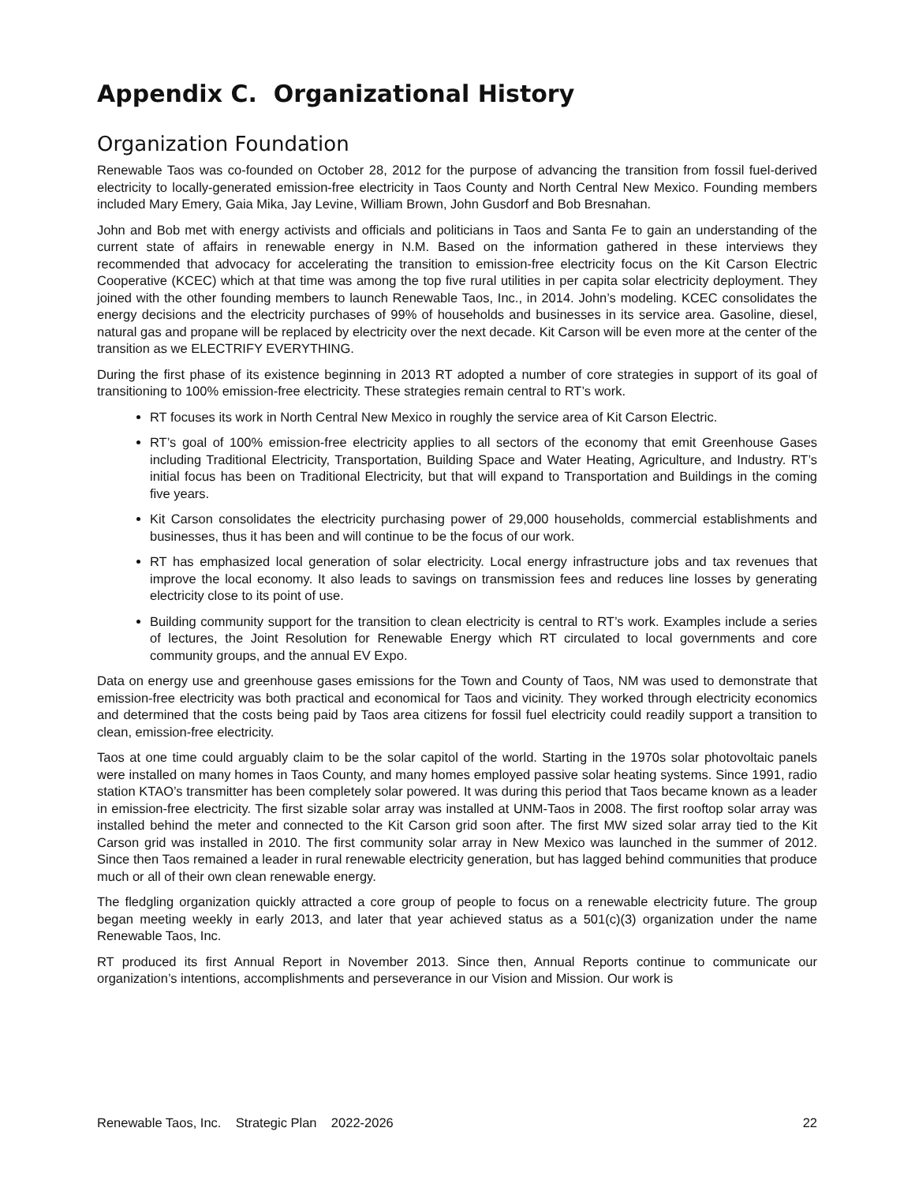Appendix C. Organizational History
Organization Foundation
Renewable Taos was co-founded on October 28, 2012 for the purpose of advancing the transition from fossil fuel-derived electricity to locally-generated emission-free electricity in Taos County and North Central New Mexico. Founding members included Mary Emery, Gaia Mika, Jay Levine, William Brown, John Gusdorf and Bob Bresnahan.
John and Bob met with energy activists and officials and politicians in Taos and Santa Fe to gain an understanding of the current state of affairs in renewable energy in N.M. Based on the information gathered in these interviews they recommended that advocacy for accelerating the transition to emission-free electricity focus on the Kit Carson Electric Cooperative (KCEC) which at that time was among the top five rural utilities in per capita solar electricity deployment. They joined with the other founding members to launch Renewable Taos, Inc., in 2014. John’s modeling. KCEC consolidates the energy decisions and the electricity purchases of 99% of households and businesses in its service area. Gasoline, diesel, natural gas and propane will be replaced by electricity over the next decade. Kit Carson will be even more at the center of the transition as we ELECTRIFY EVERYTHING.
During the first phase of its existence beginning in 2013 RT adopted a number of core strategies in support of its goal of transitioning to 100% emission-free electricity. These strategies remain central to RT’s work.
RT focuses its work in North Central New Mexico in roughly the service area of Kit Carson Electric.
RT’s goal of 100% emission-free electricity applies to all sectors of the economy that emit Greenhouse Gases including Traditional Electricity, Transportation, Building Space and Water Heating, Agriculture, and Industry. RT’s initial focus has been on Traditional Electricity, but that will expand to Transportation and Buildings in the coming five years.
Kit Carson consolidates the electricity purchasing power of 29,000 households, commercial establishments and businesses, thus it has been and will continue to be the focus of our work.
RT has emphasized local generation of solar electricity. Local energy infrastructure jobs and tax revenues that improve the local economy. It also leads to savings on transmission fees and reduces line losses by generating electricity close to its point of use.
Building community support for the transition to clean electricity is central to RT’s work. Examples include a series of lectures, the Joint Resolution for Renewable Energy which RT circulated to local governments and core community groups, and the annual EV Expo.
Data on energy use and greenhouse gases emissions for the Town and County of Taos, NM was used to demonstrate that emission-free electricity was both practical and economical for Taos and vicinity. They worked through electricity economics and determined that the costs being paid by Taos area citizens for fossil fuel electricity could readily support a transition to clean, emission-free electricity.
Taos at one time could arguably claim to be the solar capitol of the world. Starting in the 1970s solar photovoltaic panels were installed on many homes in Taos County, and many homes employed passive solar heating systems. Since 1991, radio station KTAO’s transmitter has been completely solar powered. It was during this period that Taos became known as a leader in emission-free electricity. The first sizable solar array was installed at UNM-Taos in 2008. The first rooftop solar array was installed behind the meter and connected to the Kit Carson grid soon after. The first MW sized solar array tied to the Kit Carson grid was installed in 2010. The first community solar array in New Mexico was launched in the summer of 2012. Since then Taos remained a leader in rural renewable electricity generation, but has lagged behind communities that produce much or all of their own clean renewable energy.
The fledgling organization quickly attracted a core group of people to focus on a renewable electricity future. The group began meeting weekly in early 2013, and later that year achieved status as a 501(c)(3) organization under the name Renewable Taos, Inc.
RT produced its first Annual Report in November 2013. Since then, Annual Reports continue to communicate our organization’s intentions, accomplishments and perseverance in our Vision and Mission. Our work is
Renewable Taos, Inc. Strategic Plan 2022-2026 22